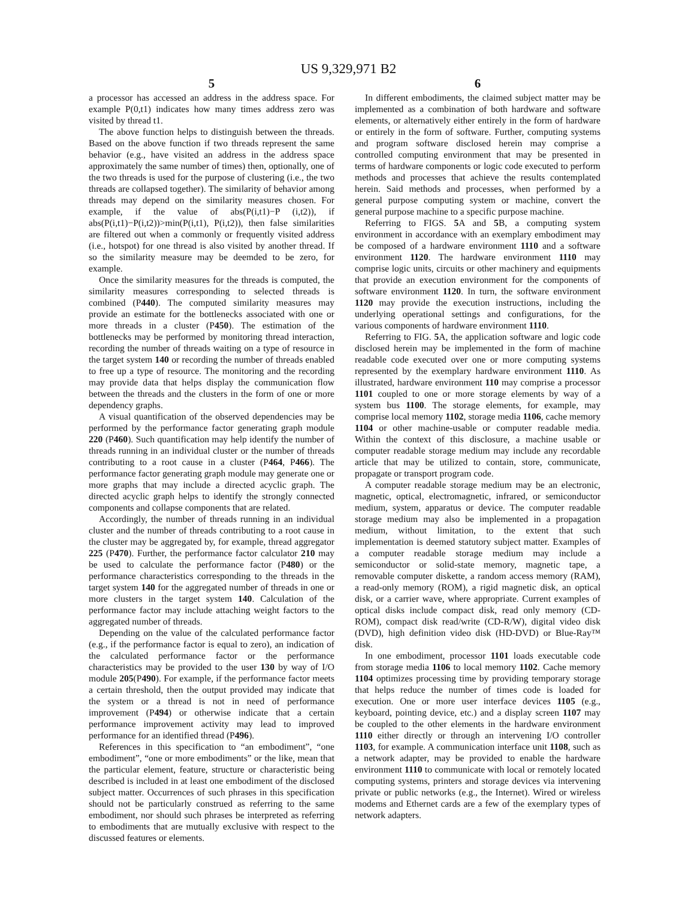US 9,329,971 B2
5
a processor has accessed an address in the address space. For example P(0,t1) indicates how many times address zero was visited by thread t1.
The above function helps to distinguish between the threads. Based on the above function if two threads represent the same behavior (e.g., have visited an address in the address space approximately the same number of times) then, optionally, one of the two threads is used for the purpose of clustering (i.e., the two threads are collapsed together). The similarity of behavior among threads may depend on the similarity measures chosen. For example, if the value of abs(P(i,t1)−P (i,t2)), if abs(P(i,t1)−P(i,t2))>min(P(i,t1), P(i,t2)), then false similarities are filtered out when a commonly or frequently visited address (i.e., hotspot) for one thread is also visited by another thread. If so the similarity measure may be deemded to be zero, for example.
Once the similarity measures for the threads is computed, the similarity measures corresponding to selected threads is combined (P440). The computed similarity measures may provide an estimate for the bottlenecks associated with one or more threads in a cluster (P450). The estimation of the bottlenecks may be performed by monitoring thread interaction, recording the number of threads waiting on a type of resource in the target system 140 or recording the number of threads enabled to free up a type of resource. The monitoring and the recording may provide data that helps display the communication flow between the threads and the clusters in the form of one or more dependency graphs.
A visual quantification of the observed dependencies may be performed by the performance factor generating graph module 220 (P460). Such quantification may help identify the number of threads running in an individual cluster or the number of threads contributing to a root cause in a cluster (P464, P466). The performance factor generating graph module may generate one or more graphs that may include a directed acyclic graph. The directed acyclic graph helps to identify the strongly connected components and collapse components that are related.
Accordingly, the number of threads running in an individual cluster and the number of threads contributing to a root cause in the cluster may be aggregated by, for example, thread aggregator 225 (P470). Further, the performance factor calculator 210 may be used to calculate the performance factor (P480) or the performance characteristics corresponding to the threads in the target system 140 for the aggregated number of threads in one or more clusters in the target system 140. Calculation of the performance factor may include attaching weight factors to the aggregated number of threads.
Depending on the value of the calculated performance factor (e.g., if the performance factor is equal to zero), an indication of the calculated performance factor or the performance characteristics may be provided to the user 130 by way of I/O module 205(P490). For example, if the performance factor meets a certain threshold, then the output provided may indicate that the system or a thread is not in need of performance improvement (P494) or otherwise indicate that a certain performance improvement activity may lead to improved performance for an identified thread (P496).
References in this specification to “an embodiment”, “one embodiment”, “one or more embodiments” or the like, mean that the particular element, feature, structure or characteristic being described is included in at least one embodiment of the disclosed subject matter. Occurrences of such phrases in this specification should not be particularly construed as referring to the same embodiment, nor should such phrases be interpreted as referring to embodiments that are mutually exclusive with respect to the discussed features or elements.
6
In different embodiments, the claimed subject matter may be implemented as a combination of both hardware and software elements, or alternatively either entirely in the form of hardware or entirely in the form of software. Further, computing systems and program software disclosed herein may comprise a controlled computing environment that may be presented in terms of hardware components or logic code executed to perform methods and processes that achieve the results contemplated herein. Said methods and processes, when performed by a general purpose computing system or machine, convert the general purpose machine to a specific purpose machine.
Referring to FIGS. 5 A and 5 B, a computing system environment in accordance with an exemplary embodiment may be composed of a hardware environment 1110 and a software environment 1120. The hardware environment 1110 may comprise logic units, circuits or other machinery and equipments that provide an execution environment for the components of software environment 1120. In turn, the software environment 1120 may provide the execution instructions, including the underlying operational settings and configurations, for the various components of hardware environment 1110.
Referring to FIG. 5 A, the application software and logic code disclosed herein may be implemented in the form of machine readable code executed over one or more computing systems represented by the exemplary hardware environment 1110. As illustrated, hardware environment 110 may comprise a processor 1101 coupled to one or more storage elements by way of a system bus 1100. The storage elements, for example, may comprise local memory 1102, storage media 1106, cache memory 1104 or other machine-usable or computer readable media. Within the context of this disclosure, a machine usable or computer readable storage medium may include any recordable article that may be utilized to contain, store, communicate, propagate or transport program code.
A computer readable storage medium may be an electronic, magnetic, optical, electromagnetic, infrared, or semiconductor medium, system, apparatus or device. The computer readable storage medium may also be implemented in a propagation medium, without limitation, to the extent that such implementation is deemed statutory subject matter. Examples of a computer readable storage medium may include a semiconductor or solid-state memory, magnetic tape, a removable computer diskette, a random access memory (RAM), a read-only memory (ROM), a rigid magnetic disk, an optical disk, or a carrier wave, where appropriate. Current examples of optical disks include compact disk, read only memory (CD-ROM), compact disk read/write (CD-R/W), digital video disk (DVD), high definition video disk (HD-DVD) or Blue-Ray™ disk.
In one embodiment, processor 1101 loads executable code from storage media 1106 to local memory 1102. Cache memory 1104 optimizes processing time by providing temporary storage that helps reduce the number of times code is loaded for execution. One or more user interface devices 1105 (e.g., keyboard, pointing device, etc.) and a display screen 1107 may be coupled to the other elements in the hardware environment 1110 either directly or through an intervening I/O controller 1103, for example. A communication interface unit 1108, such as a network adapter, may be provided to enable the hardware environment 1110 to communicate with local or remotely located computing systems, printers and storage devices via intervening private or public networks (e.g., the Internet). Wired or wireless modems and Ethernet cards are a few of the exemplary types of network adapters.